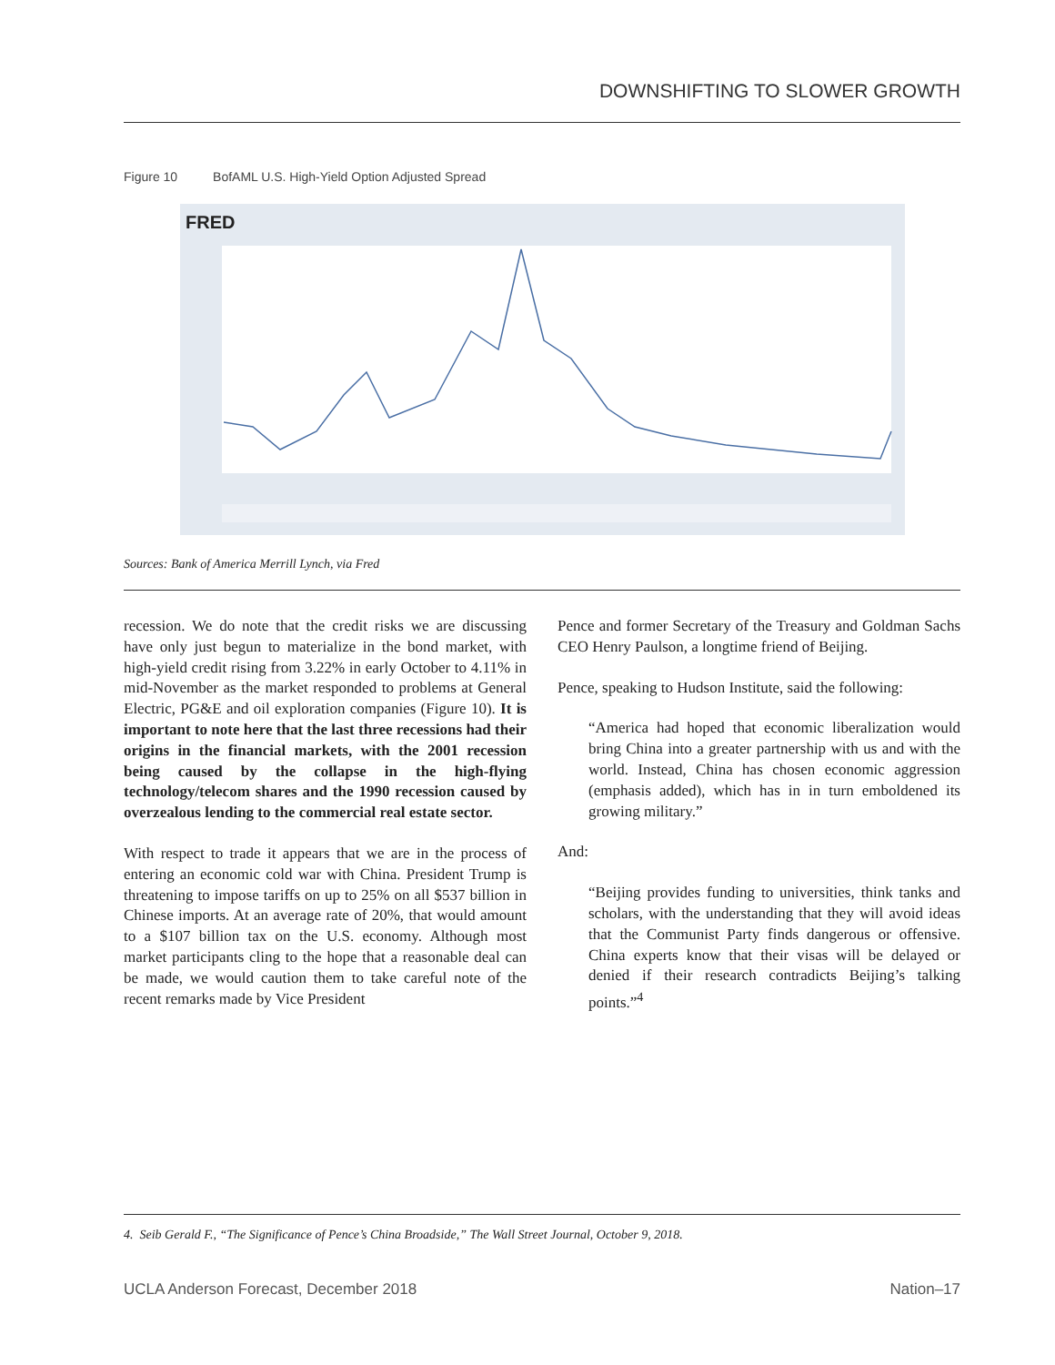DOWNSHIFTING TO SLOWER GROWTH
Figure 10 BofAML U.S. High-Yield Option Adjusted Spread
FRED
Sources: Bank of America Merrill Lynch, via Fred
recession. We do note that the credit risks we are discussing have only just begun to materialize in the bond market, with high-yield credit rising from 3.22% in early October to 4.11% in mid-November as the market responded to problems at General Electric, PG&E and oil exploration companies (Figure 10). It is important to note here that the last three recessions had their origins in the financial markets, with the 2001 recession being caused by the collapse in the high-flying technology/telecom shares and the 1990 recession caused by overzealous lending to the commercial real estate sector.
With respect to trade it appears that we are in the process of entering an economic cold war with China. President Trump is threatening to impose tariffs on up to 25% on all $537 billion in Chinese imports. At an average rate of 20%, that would amount to a $107 billion tax on the U.S. economy. Although most market participants cling to the hope that a reasonable deal can be made, we would caution them to take careful note of the recent remarks made by Vice President
Pence and former Secretary of the Treasury and Goldman Sachs CEO Henry Paulson, a longtime friend of Beijing.
Pence, speaking to Hudson Institute, said the following:
“America had hoped that economic liberalization would bring China into a greater partnership with us and with the world. Instead, China has chosen economic aggression (emphasis added), which has in in turn emboldened its growing military.”
And:
“Beijing provides funding to universities, think tanks and scholars, with the understanding that they will avoid ideas that the Communist Party finds dangerous or offensive. China experts know that their visas will be delayed or denied if their research contradicts Beijing’s talking points.”<sup>4</sup>
4. Seib Gerald F., “The Significance of Pence’s China Broadside,” The Wall Street Journal, October 9, 2018.
UCLA Anderson Forecast, December 2018 Nation–17